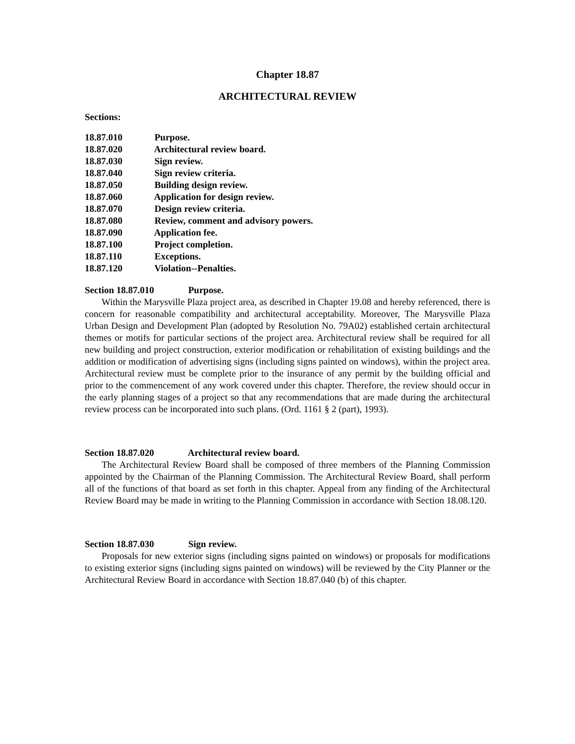Chapter 18.87
ARCHITECTURAL REVIEW
Sections:
18.87.010 Purpose.
18.87.020 Architectural review board.
18.87.030 Sign review.
18.87.040 Sign review criteria.
18.87.050 Building design review.
18.87.060 Application for design review.
18.87.070 Design review criteria.
18.87.080 Review, comment and advisory powers.
18.87.090 Application fee.
18.87.100 Project completion.
18.87.110 Exceptions.
18.87.120 Violation--Penalties.
Section 18.87.010 Purpose.
Within the Marysville Plaza project area, as described in Chapter 19.08 and hereby referenced, there is concern for reasonable compatibility and architectural acceptability. Moreover, The Marysville Plaza Urban Design and Development Plan (adopted by Resolution No. 79A02) established certain architectural themes or motifs for particular sections of the project area. Architectural review shall be required for all new building and project construction, exterior modification or rehabilitation of existing buildings and the addition or modification of advertising signs (including signs painted on windows), within the project area. Architectural review must be complete prior to the insurance of any permit by the building official and prior to the commencement of any work covered under this chapter. Therefore, the review should occur in the early planning stages of a project so that any recommendations that are made during the architectural review process can be incorporated into such plans. (Ord. 1161 § 2 (part), 1993).
Section 18.87.020 Architectural review board.
The Architectural Review Board shall be composed of three members of the Planning Commission appointed by the Chairman of the Planning Commission. The Architectural Review Board, shall perform all of the functions of that board as set forth in this chapter. Appeal from any finding of the Architectural Review Board may be made in writing to the Planning Commission in accordance with Section 18.08.120.
Section 18.87.030 Sign review.
Proposals for new exterior signs (including signs painted on windows) or proposals for modifications to existing exterior signs (including signs painted on windows) will be reviewed by the City Planner or the Architectural Review Board in accordance with Section 18.87.040 (b) of this chapter.